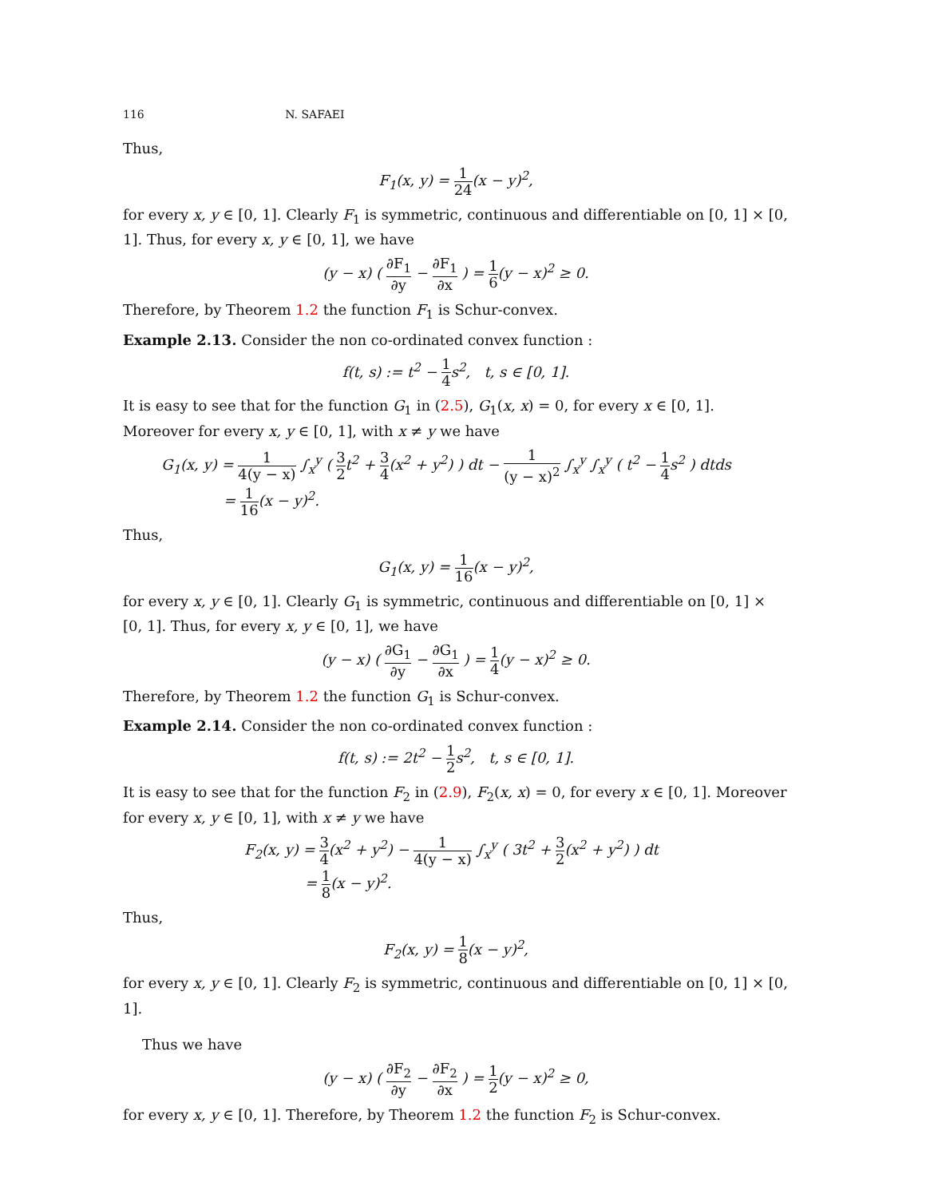116 N. SAFAEI
Thus,
F<sub>1</sub>(x, y) = 1 24(x − y)<sup>2</sup>,
for every x, y ∈ [0, 1]. Clearly F<sub>1</sub> is symmetric, continuous and differentiable on [0, 1] × [0, 1]. Thus, for every x, y ∈ [0, 1], we have
(y − x) ( ∂F<sub>1</sub> ∂y − ∂F<sub>1</sub> ∂x ) = 1 6(y − x)<sup>2</sup> ≥ 0.
Therefore, by Theorem 1.2 the function F<sub>1</sub> is Schur-convex.
Example 2.13. Consider the non co-ordinated convex function :
f(t, s) := t<sup>2</sup> − 1 4s<sup>2</sup>, t, s ∈ [0, 1].
It is easy to see that for the function G<sub>1</sub> in (2.5), G<sub>1</sub>(x, x) = 0, for every x ∈ [0, 1]. Moreover for every x, y ∈ [0, 1], with x ≠ y we have
G<sub>1</sub>(x, y) = 1 4(y − x) ∫<sub>x</sub><sup>y</sup> ( 3 2t<sup>2</sup> + 3 4(x<sup>2</sup> + y<sup>2</sup>) ) dt − 1 (y − x)<sup>2</sup> ∫<sub>x</sub><sup>y</sup> ∫<sub>x</sub><sup>y</sup> ( t<sup>2</sup> − 1 4s<sup>2</sup> ) dtds
= 1 16(x − y)<sup>2</sup>.
Thus,
G<sub>1</sub>(x, y) = 1 16(x − y)<sup>2</sup>,
for every x, y ∈ [0, 1]. Clearly G<sub>1</sub> is symmetric, continuous and differentiable on [0, 1] × [0, 1]. Thus, for every x, y ∈ [0, 1], we have
(y − x) ( ∂G<sub>1</sub> ∂y − ∂G<sub>1</sub> ∂x ) = 1 4(y − x)<sup>2</sup> ≥ 0.
Therefore, by Theorem 1.2 the function G<sub>1</sub> is Schur-convex.
Example 2.14. Consider the non co-ordinated convex function :
f(t, s) := 2t<sup>2</sup> − 1 2s<sup>2</sup>, t, s ∈ [0, 1].
It is easy to see that for the function F<sub>2</sub> in (2.9), F<sub>2</sub>(x, x) = 0, for every x ∈ [0, 1]. Moreover for every x, y ∈ [0, 1], with x ≠ y we have
F<sub>2</sub>(x, y) = 3 4(x<sup>2</sup> + y<sup>2</sup>) − 1 4(y − x) ∫<sub>x</sub><sup>y</sup> ( 3t<sup>2</sup> + 3 2(x<sup>2</sup> + y<sup>2</sup>) ) dt
= 1 8(x − y)<sup>2</sup>.
Thus,
F<sub>2</sub>(x, y) = 1 8(x − y)<sup>2</sup>,
for every x, y ∈ [0, 1]. Clearly F<sub>2</sub> is symmetric, continuous and differentiable on [0, 1] × [0, 1].
Thus we have
(y − x) ( ∂F<sub>2</sub> ∂y − ∂F<sub>2</sub> ∂x ) = 1 2(y − x)<sup>2</sup> ≥ 0,
for every x, y ∈ [0, 1]. Therefore, by Theorem 1.2 the function F<sub>2</sub> is Schur-convex.